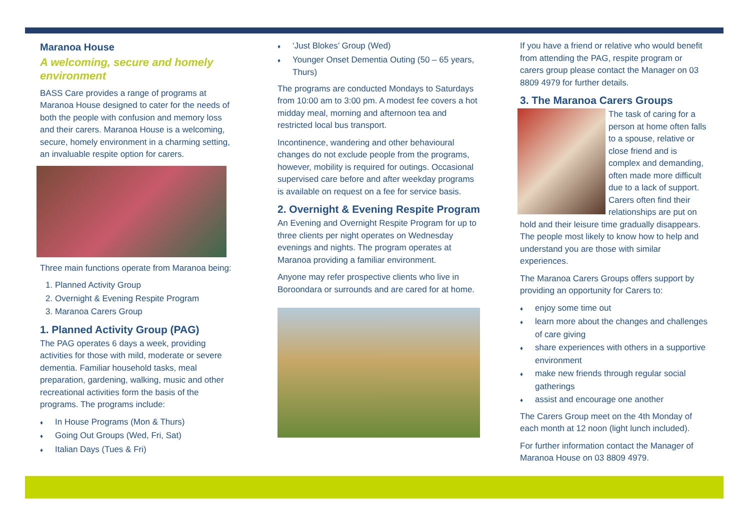Maranoa House
A welcoming, secure and homely environment
BASS Care provides a range of programs at Maranoa House designed to cater for the needs of both the people with confusion and memory loss and their carers. Maranoa House is a welcoming, secure, homely environment in a charming setting, an invaluable respite option for carers.
Three main functions operate from Maranoa being:
Planned Activity Group
Overnight & Evening Respite Program
Maranoa Carers Group
1. Planned Activity Group (PAG)
The PAG operates 6 days a week, providing activities for those with mild, moderate or severe dementia. Familiar household tasks, meal preparation, gardening, walking, music and other recreational activities form the basis of the programs. The programs include:
♦ In House Programs (Mon & Thurs)
♦ Going Out Groups (Wed, Fri, Sat)
♦ Italian Days (Tues & Fri)
♦ ‘Just Blokes’ Group (Wed)
♦ Younger Onset Dementia Outing (50 – 65 years, Thurs)
The programs are conducted Mondays to Saturdays from 10:00 am to 3:00 pm. A modest fee covers a hot midday meal, morning and afternoon tea and restricted local bus transport.
Incontinence, wandering and other behavioural changes do not exclude people from the programs, however, mobility is required for outings. Occasional supervised care before and after weekday programs is available on request on a fee for service basis.
2. Overnight & Evening Respite Program
An Evening and Overnight Respite Program for up to three clients per night operates on Wednesday evenings and nights. The program operates at Maranoa providing a familiar environment.
Anyone may refer prospective clients who live in Boroondara or surrounds and are cared for at home.
If you have a friend or relative who would benefit from attending the PAG, respite program or carers group please contact the Manager on 03 8809 4979 for further details.
3. The Maranoa Carers Groups
The task of caring for a person at home often falls to a spouse, relative or close friend and is complex and demanding, often made more difficult due to a lack of support. Carers often find their relationships are put on hold and their leisure time gradually disappears. The people most likely to know how to help and understand you are those with similar experiences.
The Maranoa Carers Groups offers support by providing an opportunity for Carers to:
♦ enjoy some time out
♦ learn more about the changes and challenges of care giving
♦ share experiences with others in a supportive environment
♦ make new friends through regular social gatherings
♦ assist and encourage one another
The Carers Group meet on the 4th Monday of each month at 12 noon (light lunch included).
For further information contact the Manager of Maranoa House on 03 8809 4979.